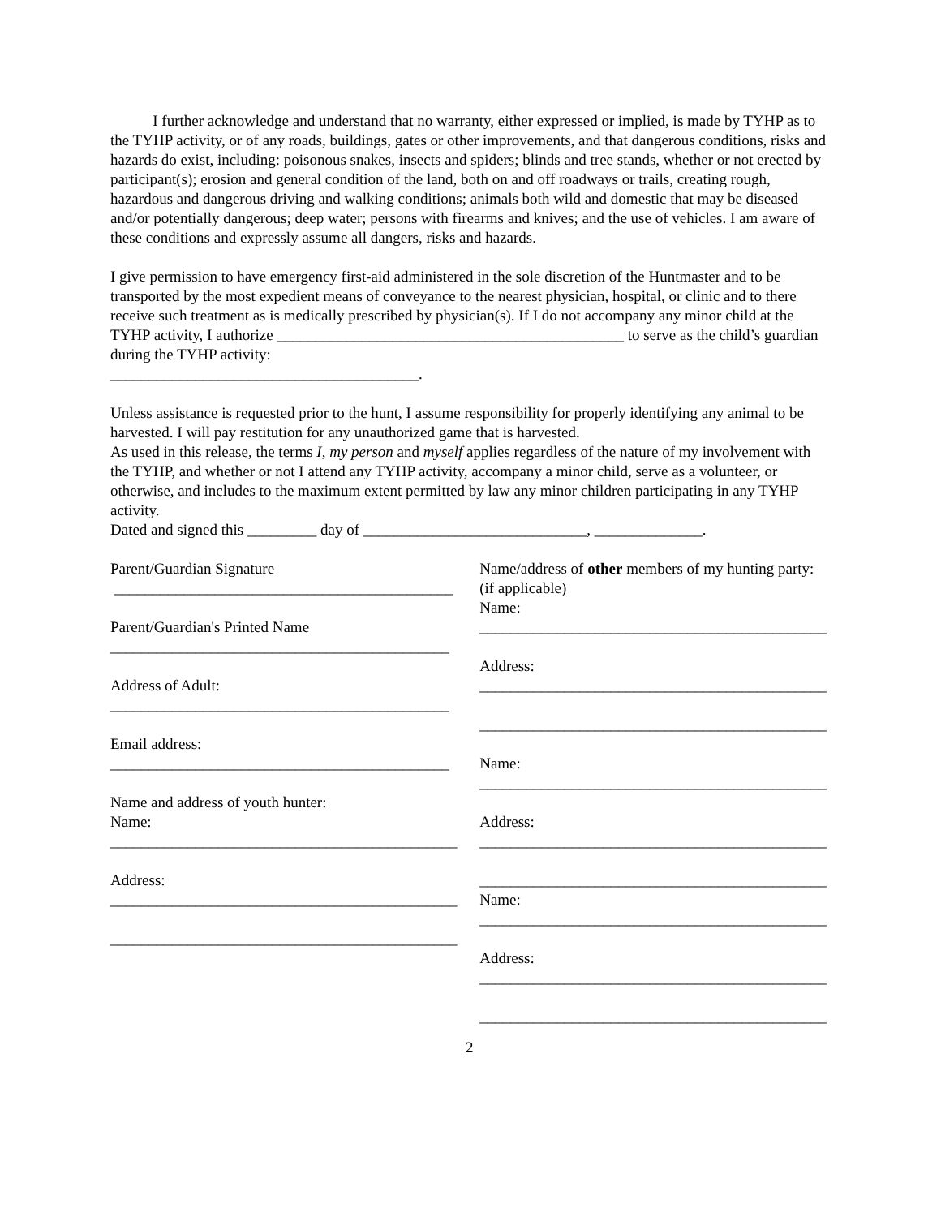I further acknowledge and understand that no warranty, either expressed or implied, is made by TYHP as to the TYHP activity, or of any roads, buildings, gates or other improvements, and that dangerous conditions, risks and hazards do exist, including: poisonous snakes, insects and spiders; blinds and tree stands, whether or not erected by participant(s); erosion and general condition of the land, both on and off roadways or trails, creating rough, hazardous and dangerous driving and walking conditions; animals both wild and domestic that may be diseased and/or potentially dangerous; deep water; persons with firearms and knives; and the use of vehicles. I am aware of these conditions and expressly assume all dangers, risks and hazards.
I give permission to have emergency first-aid administered in the sole discretion of the Huntmaster and to be transported by the most expedient means of conveyance to the nearest physician, hospital, or clinic and to there receive such treatment as is medically prescribed by physician(s). If I do not accompany any minor child at the TYHP activity, I authorize _____________________________________________ to serve as the child’s guardian during the TYHP activity:
________________________________________.
Unless assistance is requested prior to the hunt, I assume responsibility for properly identifying any animal to be harvested. I will pay restitution for any unauthorized game that is harvested.
As used in this release, the terms I, my person and myself applies regardless of the nature of my involvement with the TYHP, and whether or not I attend any TYHP activity, accompany a minor child, serve as a volunteer, or otherwise, and includes to the maximum extent permitted by law any minor children participating in any TYHP activity.
Dated and signed this _________ day of _____________________________, ______________.
Parent/Guardian Signature
____________________________________________
Parent/Guardian's Printed Name
____________________________________________
Address of Adult:
____________________________________________
Email address:
____________________________________________
Name and address of youth hunter:
Name:
_____________________________________________
Address:
_____________________________________________
_____________________________________________
Name/address of other members of my hunting party:
(if applicable)
Name:
_____________________________________________
Address:
_____________________________________________
_____________________________________________
Name:
_____________________________________________
Address:
_____________________________________________
_____________________________________________
Name:
_____________________________________________
Address:
_____________________________________________
_____________________________________________
2